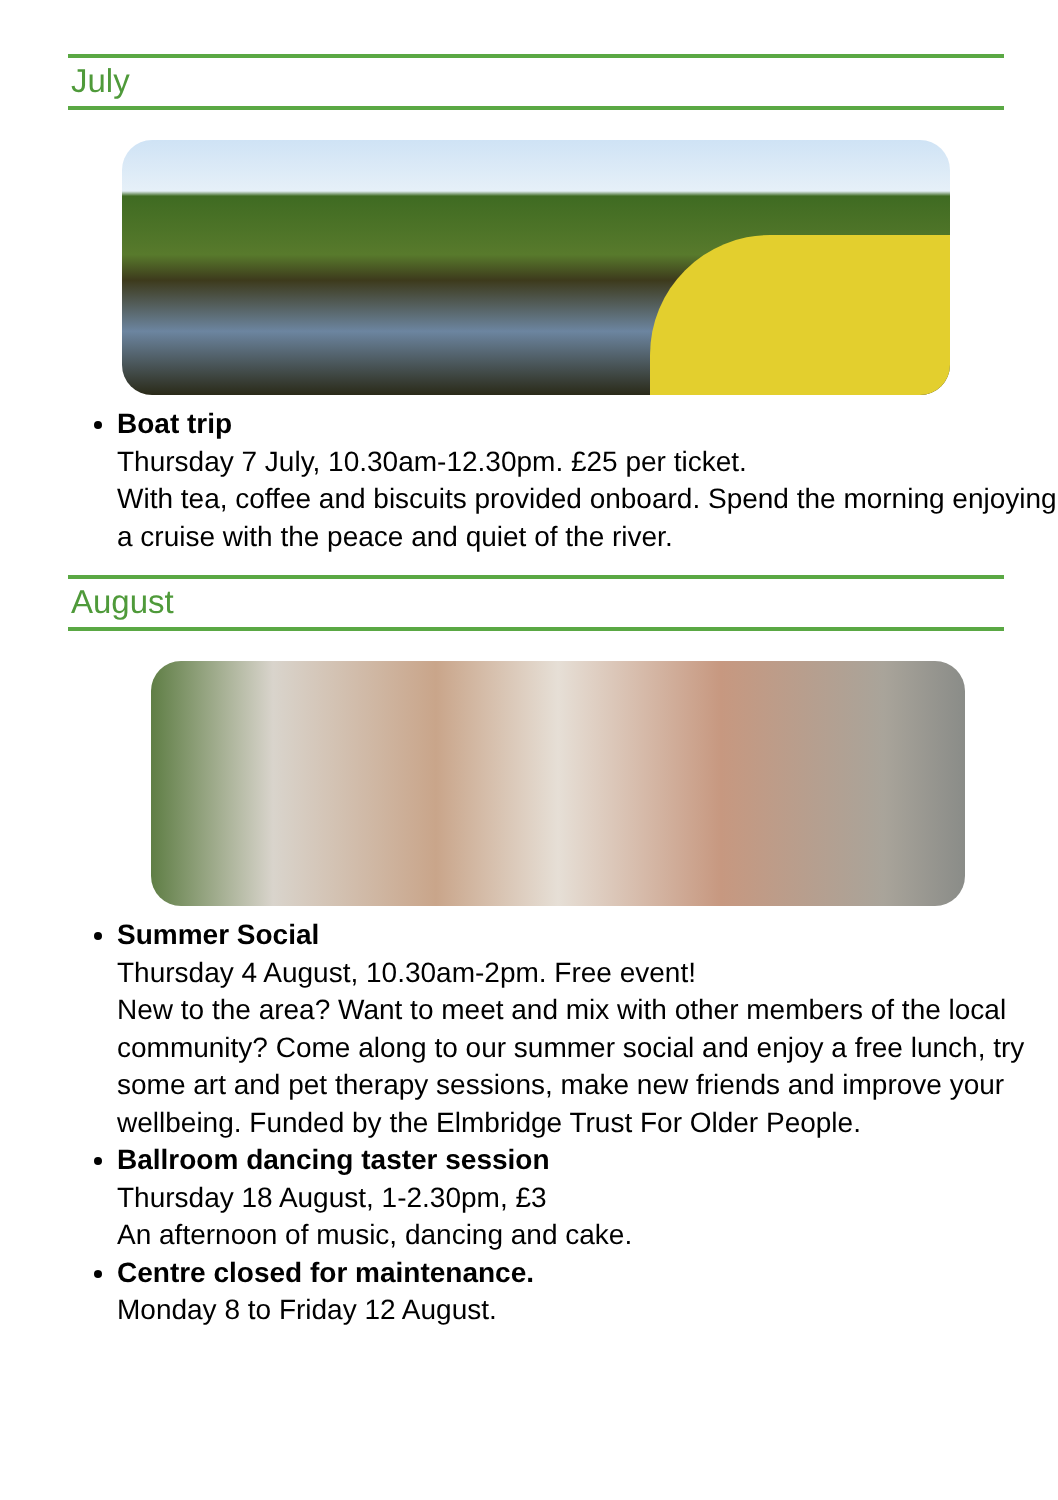July
Boat trip
Thursday 7 July, 10.30am-12.30pm. £25 per ticket.
With tea, coffee and biscuits provided onboard. Spend the morning enjoying a cruise with the peace and quiet of the river.
August
Summer Social
Thursday 4 August, 10.30am-2pm. Free event!
New to the area? Want to meet and mix with other members of the local community? Come along to our summer social and enjoy a free lunch, try some art and pet therapy sessions, make new friends and improve your wellbeing. Funded by the Elmbridge Trust For Older People.
Ballroom dancing taster session
Thursday 18 August, 1-2.30pm, £3
An afternoon of music, dancing and cake.
Centre closed for maintenance.
Monday 8 to Friday 12 August.